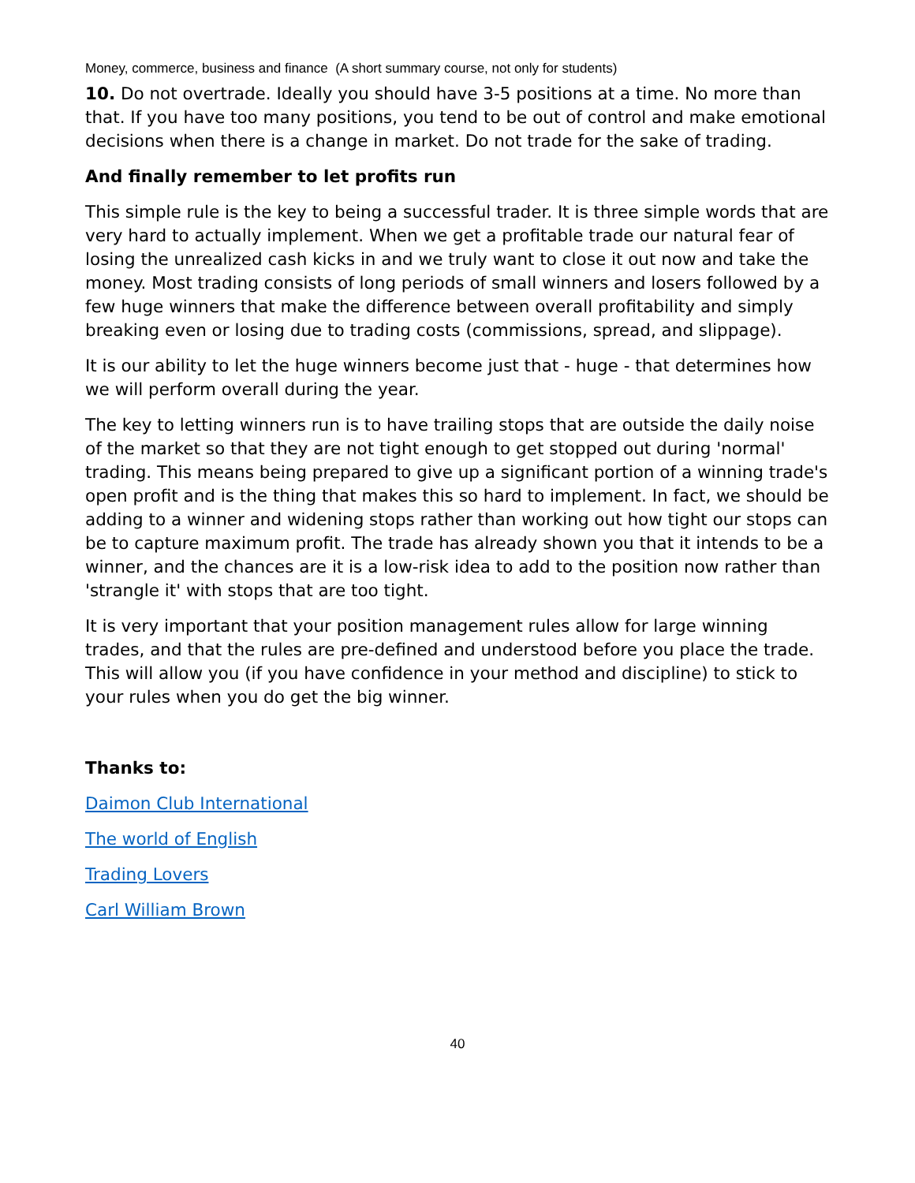Money, commerce, business and finance (A short summary course, not only for students)
10. Do not overtrade. Ideally you should have 3-5 positions at a time. No more than that. If you have too many positions, you tend to be out of control and make emotional decisions when there is a change in market. Do not trade for the sake of trading.
And finally remember to let profits run
This simple rule is the key to being a successful trader. It is three simple words that are very hard to actually implement. When we get a profitable trade our natural fear of losing the unrealized cash kicks in and we truly want to close it out now and take the money. Most trading consists of long periods of small winners and losers followed by a few huge winners that make the difference between overall profitability and simply breaking even or losing due to trading costs (commissions, spread, and slippage).
It is our ability to let the huge winners become just that - huge - that determines how we will perform overall during the year.
The key to letting winners run is to have trailing stops that are outside the daily noise of the market so that they are not tight enough to get stopped out during 'normal' trading. This means being prepared to give up a significant portion of a winning trade's open profit and is the thing that makes this so hard to implement. In fact, we should be adding to a winner and widening stops rather than working out how tight our stops can be to capture maximum profit. The trade has already shown you that it intends to be a winner, and the chances are it is a low-risk idea to add to the position now rather than 'strangle it' with stops that are too tight.
It is very important that your position management rules allow for large winning trades, and that the rules are pre-defined and understood before you place the trade. This will allow you (if you have confidence in your method and discipline) to stick to your rules when you do get the big winner.
Thanks to:
Daimon Club International
The world of English
Trading Lovers
Carl William Brown
40